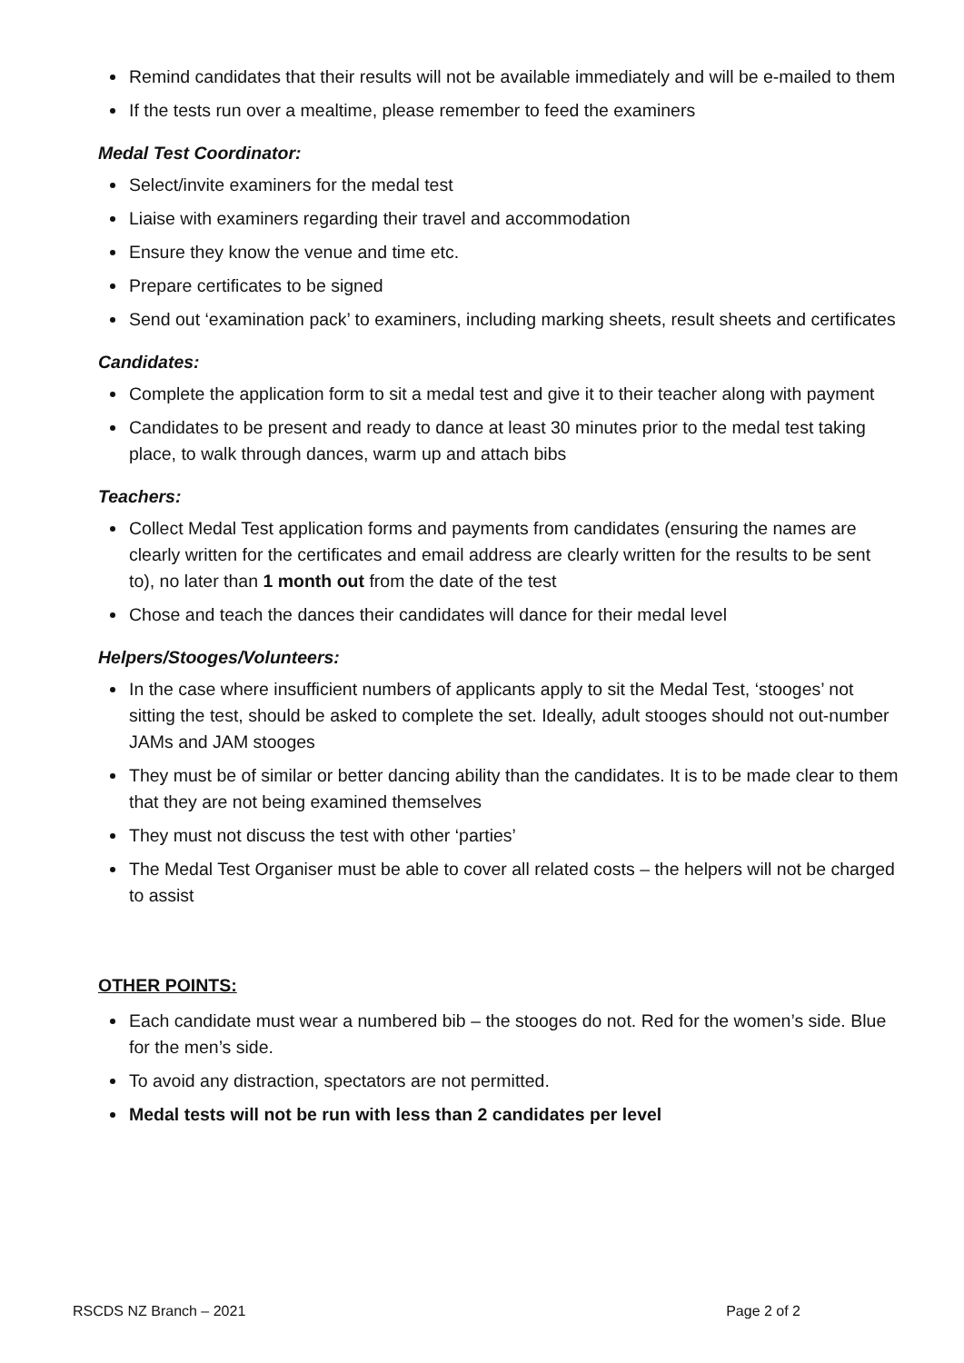Remind candidates that their results will not be available immediately and will be e-mailed to them
If the tests run over a mealtime, please remember to feed the examiners
Medal Test Coordinator:
Select/invite examiners for the medal test
Liaise with examiners regarding their travel and accommodation
Ensure they know the venue and time etc.
Prepare certificates to be signed
Send out ‘examination pack’ to examiners, including marking sheets, result sheets and certificates
Candidates:
Complete the application form to sit a medal test and give it to their teacher along with payment
Candidates to be present and ready to dance at least 30 minutes prior to the medal test taking place, to walk through dances, warm up and attach bibs
Teachers:
Collect Medal Test application forms and payments from candidates (ensuring the names are clearly written for the certificates and email address are clearly written for the results to be sent to), no later than 1 month out from the date of the test
Chose and teach the dances their candidates will dance for their medal level
Helpers/Stooges/Volunteers:
In the case where insufficient numbers of applicants apply to sit the Medal Test, ‘stooges’ not sitting the test, should be asked to complete the set. Ideally, adult stooges should not out-number JAMs and JAM stooges
They must be of similar or better dancing ability than the candidates. It is to be made clear to them that they are not being examined themselves
They must not discuss the test with other ‘parties’
The Medal Test Organiser must be able to cover all related costs – the helpers will not be charged to assist
OTHER POINTS:
Each candidate must wear a numbered bib – the stooges do not. Red for the women’s side. Blue for the men’s side.
To avoid any distraction, spectators are not permitted.
Medal tests will not be run with less than 2 candidates per level
RSCDS NZ Branch – 2021 Page 2 of 2